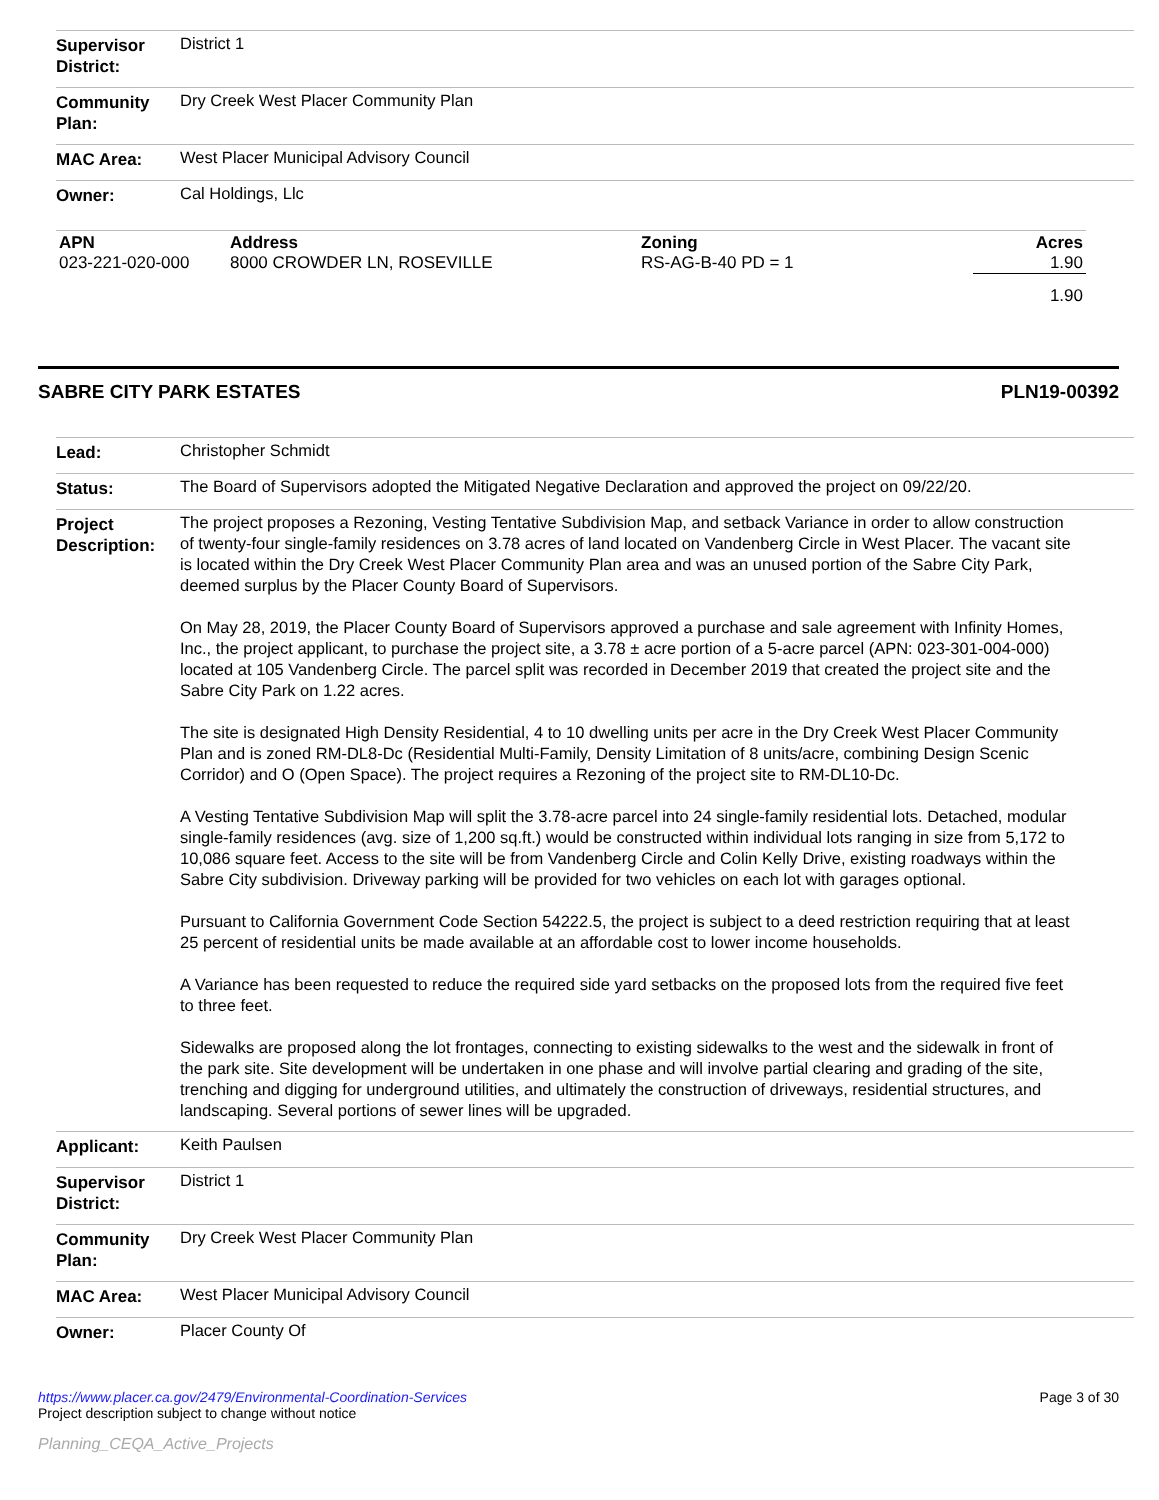| Supervisor District: | District 1 |
| Community Plan: | Dry Creek West Placer Community Plan |
| MAC Area: | West Placer Municipal Advisory Council |
| Owner: | Cal Holdings, Llc |
| APN | Address | Zoning | Acres |
| --- | --- | --- | --- |
| 023-221-020-000 | 8000 CROWDER LN, ROSEVILLE | RS-AG-B-40 PD = 1 | 1.90 |
| | | | 1.90 |
SABRE CITY PARK ESTATES PLN19-00392
| Lead: | Christopher Schmidt |
| Status: | The Board of Supervisors adopted the Mitigated Negative Declaration and approved the project on 09/22/20. |
| Project Description: | The project proposes a Rezoning, Vesting Tentative Subdivision Map, and setback Variance in order to allow construction of twenty-four single-family residences on 3.78 acres of land located on Vandenberg Circle in West Placer. The vacant site is located within the Dry Creek West Placer Community Plan area and was an unused portion of the Sabre City Park, deemed surplus by the Placer County Board of Supervisors. On May 28, 2019, the Placer County Board of Supervisors approved a purchase and sale agreement with Infinity Homes, Inc., the project applicant, to purchase the project site, a 3.78 ± acre portion of a 5-acre parcel (APN: 023-301-004-000) located at 105 Vandenberg Circle. The parcel split was recorded in December 2019 that created the project site and the Sabre City Park on 1.22 acres. The site is designated High Density Residential, 4 to 10 dwelling units per acre in the Dry Creek West Placer Community Plan and is zoned RM-DL8-Dc (Residential Multi-Family, Density Limitation of 8 units/acre, combining Design Scenic Corridor) and O (Open Space). The project requires a Rezoning of the project site to RM-DL10-Dc. A Vesting Tentative Subdivision Map will split the 3.78-acre parcel into 24 single-family residential lots. Detached, modular single-family residences (avg. size of 1,200 sq.ft.) would be constructed within individual lots ranging in size from 5,172 to 10,086 square feet. Access to the site will be from Vandenberg Circle and Colin Kelly Drive, existing roadways within the Sabre City subdivision. Driveway parking will be provided for two vehicles on each lot with garages optional. Pursuant to California Government Code Section 54222.5, the project is subject to a deed restriction requiring that at least 25 percent of residential units be made available at an affordable cost to lower income households. A Variance has been requested to reduce the required side yard setbacks on the proposed lots from the required five feet to three feet. Sidewalks are proposed along the lot frontages, connecting to existing sidewalks to the west and the sidewalk in front of the park site. Site development will be undertaken in one phase and will involve partial clearing and grading of the site, trenching and digging for underground utilities, and ultimately the construction of driveways, residential structures, and landscaping. Several portions of sewer lines will be upgraded. |
| Applicant: | Keith Paulsen |
| Supervisor District: | District 1 |
| Community Plan: | Dry Creek West Placer Community Plan |
| MAC Area: | West Placer Municipal Advisory Council |
| Owner: | Placer County Of |
https://www.placer.ca.gov/2479/Environmental-Coordination-Services
Project description subject to change without notice
Page 3 of 30
Planning_CEQA_Active_Projects